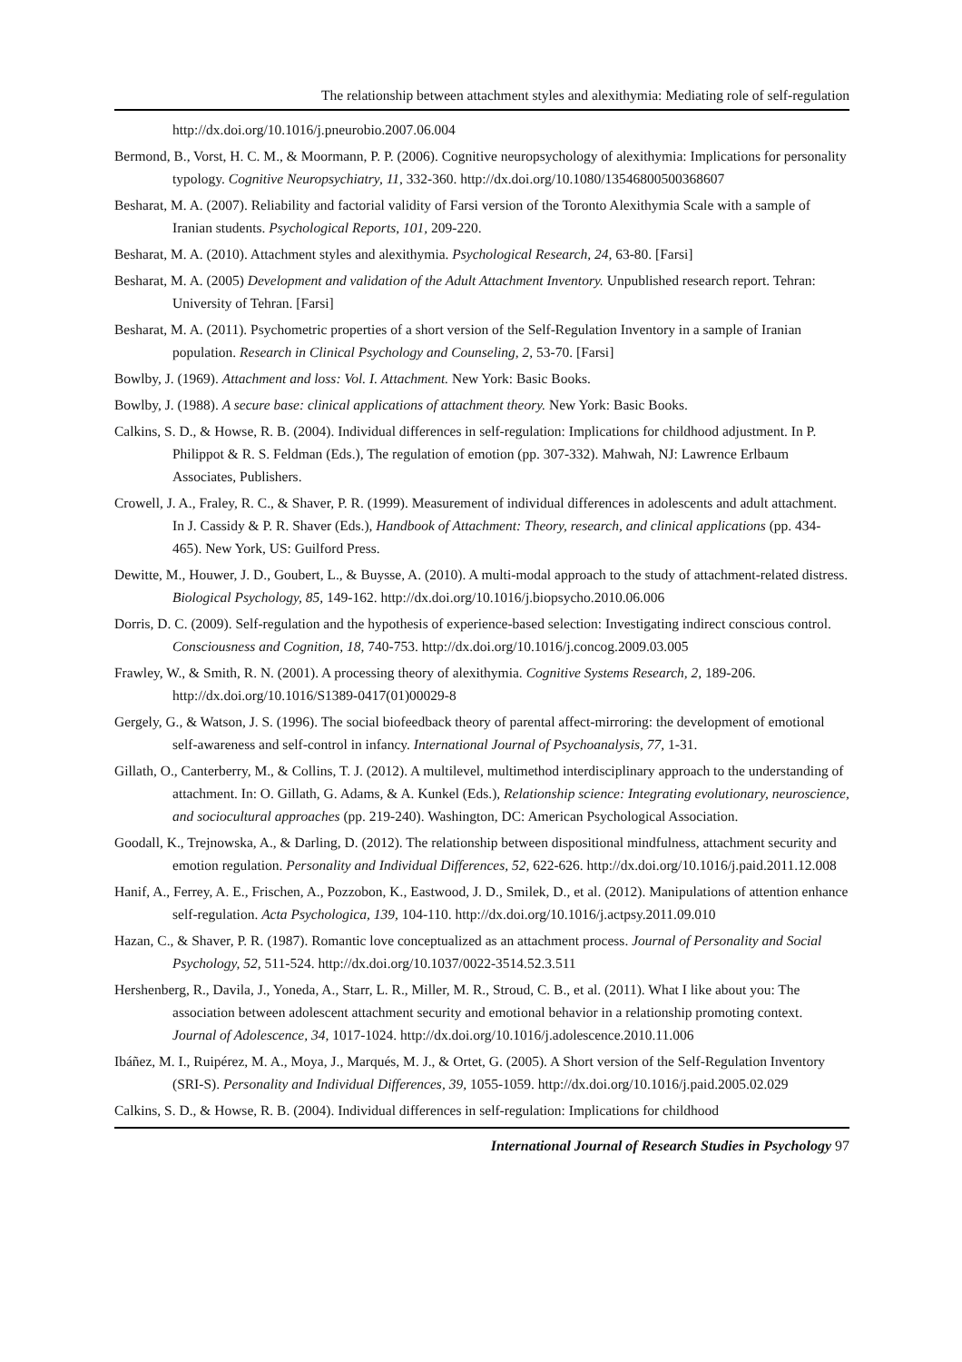The relationship between attachment styles and alexithymia: Mediating role of self-regulation
http://dx.doi.org/10.1016/j.pneurobio.2007.06.004
Bermond, B., Vorst, H. C. M., & Moormann, P. P. (2006). Cognitive neuropsychology of alexithymia: Implications for personality typology. Cognitive Neuropsychiatry, 11, 332-360. http://dx.doi.org/10.1080/13546800500368607
Besharat, M. A. (2007). Reliability and factorial validity of Farsi version of the Toronto Alexithymia Scale with a sample of Iranian students. Psychological Reports, 101, 209-220.
Besharat, M. A. (2010). Attachment styles and alexithymia. Psychological Research, 24, 63-80. [Farsi]
Besharat, M. A. (2005) Development and validation of the Adult Attachment Inventory. Unpublished research report. Tehran: University of Tehran. [Farsi]
Besharat, M. A. (2011). Psychometric properties of a short version of the Self-Regulation Inventory in a sample of Iranian population. Research in Clinical Psychology and Counseling, 2, 53-70. [Farsi]
Bowlby, J. (1969). Attachment and loss: Vol. I. Attachment. New York: Basic Books.
Bowlby, J. (1988). A secure base: clinical applications of attachment theory. New York: Basic Books.
Calkins, S. D., & Howse, R. B. (2004). Individual differences in self-regulation: Implications for childhood adjustment. In P. Philippot & R. S. Feldman (Eds.), The regulation of emotion (pp. 307-332). Mahwah, NJ: Lawrence Erlbaum Associates, Publishers.
Crowell, J. A., Fraley, R. C., & Shaver, P. R. (1999). Measurement of individual differences in adolescents and adult attachment. In J. Cassidy & P. R. Shaver (Eds.), Handbook of Attachment: Theory, research, and clinical applications (pp. 434-465). New York, US: Guilford Press.
Dewitte, M., Houwer, J. D., Goubert, L., & Buysse, A. (2010). A multi-modal approach to the study of attachment-related distress. Biological Psychology, 85, 149-162. http://dx.doi.org/10.1016/j.biopsycho.2010.06.006
Dorris, D. C. (2009). Self-regulation and the hypothesis of experience-based selection: Investigating indirect conscious control. Consciousness and Cognition, 18, 740-753. http://dx.doi.org/10.1016/j.concog.2009.03.005
Frawley, W., & Smith, R. N. (2001). A processing theory of alexithymia. Cognitive Systems Research, 2, 189-206. http://dx.doi.org/10.1016/S1389-0417(01)00029-8
Gergely, G., & Watson, J. S. (1996). The social biofeedback theory of parental affect-mirroring: the development of emotional self-awareness and self-control in infancy. International Journal of Psychoanalysis, 77, 1-31.
Gillath, O., Canterberry, M., & Collins, T. J. (2012). A multilevel, multimethod interdisciplinary approach to the understanding of attachment. In: O. Gillath, G. Adams, & A. Kunkel (Eds.), Relationship science: Integrating evolutionary, neuroscience, and sociocultural approaches (pp. 219-240). Washington, DC: American Psychological Association.
Goodall, K., Trejnowska, A., & Darling, D. (2012). The relationship between dispositional mindfulness, attachment security and emotion regulation. Personality and Individual Differences, 52, 622-626. http://dx.doi.org/10.1016/j.paid.2011.12.008
Hanif, A., Ferrey, A. E., Frischen, A., Pozzobon, K., Eastwood, J. D., Smilek, D., et al. (2012). Manipulations of attention enhance self-regulation. Acta Psychologica, 139, 104-110. http://dx.doi.org/10.1016/j.actpsy.2011.09.010
Hazan, C., & Shaver, P. R. (1987). Romantic love conceptualized as an attachment process. Journal of Personality and Social Psychology, 52, 511-524. http://dx.doi.org/10.1037/0022-3514.52.3.511
Hershenberg, R., Davila, J., Yoneda, A., Starr, L. R., Miller, M. R., Stroud, C. B., et al. (2011). What I like about you: The association between adolescent attachment security and emotional behavior in a relationship promoting context. Journal of Adolescence, 34, 1017-1024. http://dx.doi.org/10.1016/j.adolescence.2010.11.006
Ibáñez, M. I., Ruipérez, M. A., Moya, J., Marqués, M. J., & Ortet, G. (2005). A Short version of the Self-Regulation Inventory (SRI-S). Personality and Individual Differences, 39, 1055-1059. http://dx.doi.org/10.1016/j.paid.2005.02.029
Calkins, S. D., & Howse, R. B. (2004). Individual differences in self-regulation: Implications for childhood
International Journal of Research Studies in Psychology 97